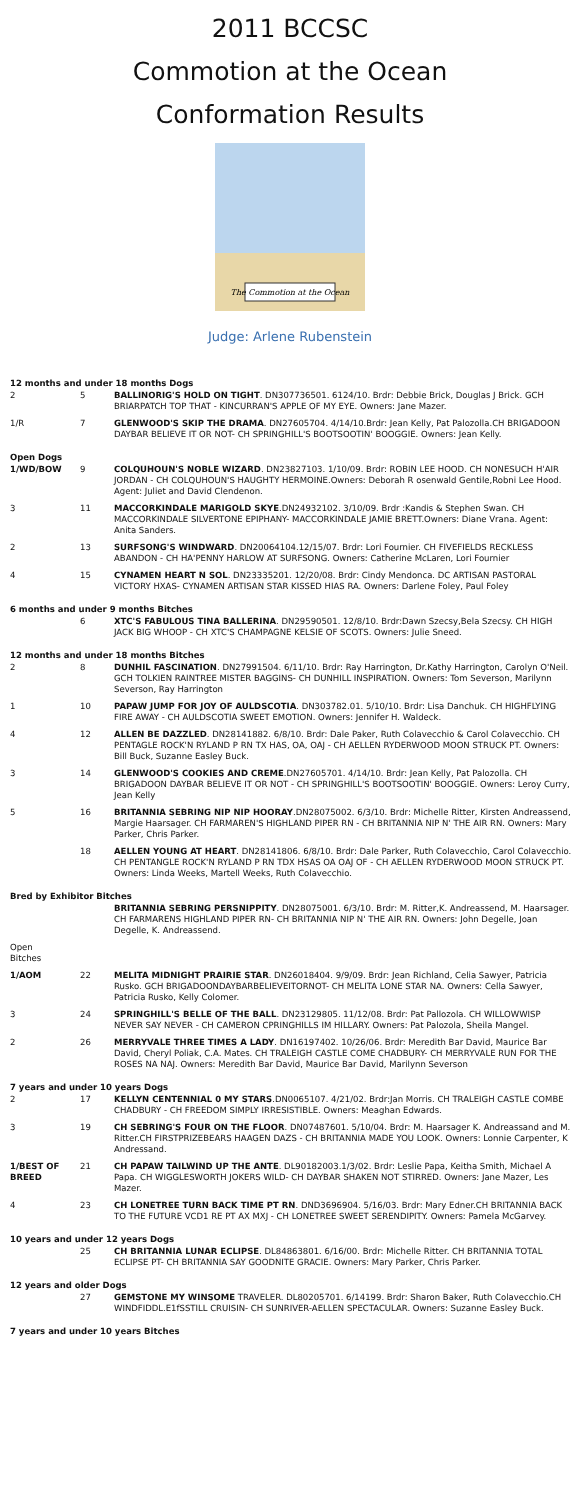2011 BCCSC
Commotion at the Ocean
Conformation Results
The Commotion at the Ocean
Judge: Arlene Rubenstein
| 12 months and under 18 months Dogs | | |
| 2 | 5 | BALLINORIG'S HOLD ON TIGHT . DN307736501. 6124/10. Brdr: Debbie Brick, Douglas J Brick. GCH BRIARPATCH TOP THAT - KINCURRAN'S APPLE OF MY EYE. Owners: Jane Mazer. |
| 1/R | 7 | GLENWOOD'S SKIP THE DRAMA . DN27605704. 4/14/10.Brdr: Jean Kelly, Pat Palozolla.CH BRIGADOON DAYBAR BELIEVE IT OR NOT- CH SPRINGHILL'S BOOTSOOTIN' BOOGGIE. Owners: Jean Kelly. |
| Open Dogs | | |
| 1/WD/BOW | 9 | COLQUHOUN'S NOBLE WIZARD . DN23827103. 1/10/09. Brdr: ROBIN LEE HOOD. CH NONESUCH H'AIR JORDAN - CH COLQUHOUN'S HAUGHTY HERMOINE.Owners: Deborah R osenwald Gentile,Robni Lee Hood. Agent: Juliet and David Clendenon. |
| 3 | 11 | MACCORKINDALE MARIGOLD SKYE .DN24932102. 3/10/09. Brdr :Kandis & Stephen Swan. CH MACCORKINDALE SILVERTONE EPIPHANY- MACCORKINDALE JAMIE BRETT.Owners: Diane Vrana. Agent: Anita Sanders. |
| 2 | 13 | SURFSONG'S WINDWARD . DN20064104.12/15/07. Brdr: Lori Fournier. CH FIVEFIELDS RECKLESS ABANDON - CH HA'PENNY HARLOW AT SURFSONG. Owners: Catherine McLaren, Lori Fournier |
| 4 | 15 | CYNAMEN HEART N SOL . DN23335201. 12/20/08. Brdr: Cindy Mendonca. DC ARTISAN PASTORAL VICTORY HXAS- CYNAMEN ARTISAN STAR KISSED HIAS RA. Owners: Darlene Foley, Paul Foley |
| 6 months and under 9 months Bitches | | |
| | 6 | XTC'S FABULOUS TINA BALLERINA . DN29590501. 12/8/10. Brdr:Dawn Szecsy,Bela Szecsy. CH HIGH JACK BIG WHOOP - CH XTC'S CHAMPAGNE KELSIE OF SCOTS. Owners: Julie Sneed. |
| 12 months and under 18 months Bitches | | |
| 2 | 8 | DUNHIL FASCINATION . DN27991504. 6/11/10. Brdr: Ray Harrington, Dr.Kathy Harrington, Carolyn O'Neil. GCH TOLKIEN RAINTREE MISTER BAGGINS- CH DUNHILL INSPIRATION. Owners: Tom Severson, Marilynn Severson, Ray Harrington |
| 1 | 10 | PAPAW JUMP FOR JOY OF AULDSCOTIA . DN303782.01. 5/10/10. Brdr: Lisa Danchuk. CH HIGHFLYING FIRE AWAY - CH AULDSCOTIA SWEET EMOTION. Owners: Jennifer H. Waldeck. |
| 4 | 12 | ALLEN BE DAZZLED . DN28141882. 6/8/10. Brdr: Dale Paker, Ruth Colavecchio & Carol Colavecchio. CH PENTAGLE ROCK'N RYLAND P RN TX HAS, OA, OAJ - CH AELLEN RYDERWOOD MOON STRUCK PT. Owners: Bill Buck, Suzanne Easley Buck. |
| 3 | 14 | GLENWOOD'S COOKIES AND CREME .DN27605701. 4/14/10. Brdr: Jean Kelly, Pat Palozolla. CH BRIGADOON DAYBAR BELIEVE IT OR NOT - CH SPRINGHILL'S BOOTSOOTIN' BOOGGIE. Owners: Leroy Curry, Jean Kelly |
| 5 | 16 | BRITANNIA SEBRING NIP NIP HOORAY .DN28075002. 6/3/10. Brdr: Michelle Ritter, Kirsten Andreassend, Margie Haarsager. CH FARMAREN'S HIGHLAND PIPER RN - CH BRITANNIA NIP N' THE AIR RN. Owners: Mary Parker, Chris Parker. |
| | 18 | AELLEN YOUNG AT HEART . DN28141806. 6/8/10. Brdr: Dale Parker, Ruth Colavecchio, Carol Colavecchio. CH PENTANGLE ROCK'N RYLAND P RN TDX HSAS OA OAJ OF - CH AELLEN RYDERWOOD MOON STRUCK PT. Owners: Linda Weeks, Martell Weeks, Ruth Colavecchio. |
| Bred by Exhibitor Bitches | | |
| | | BRITANNIA SEBRING PERSNIPPITY . DN28075001. 6/3/10. Brdr: M. Ritter,K. Andreassend, M. Haarsager. CH FARMARENS HIGHLAND PIPER RN- CH BRITANNIA NIP N' THE AIR RN. Owners: John Degelle, Joan Degelle, K. Andreassend. |
| Open Bitches | | |
| 1/AOM | 22 | MELITA MIDNIGHT PRAIRIE STAR . DN26018404. 9/9/09. Brdr: Jean Richland, Celia Sawyer, Patricia Rusko. GCH BRIGADOONDAYBARBELIEVEITORNOT- CH MELITA LONE STAR NA. Owners: Cella Sawyer, Patricia Rusko, Kelly Colomer. |
| 3 | 24 | SPRINGHILL'S BELLE OF THE BALL . DN23129805. 11/12/08. Brdr: Pat Pallozola. CH WILLOWWISP NEVER SAY NEVER - CH CAMERON CPRINGHILLS IM HILLARY. Owners: Pat Palozola, Sheila Mangel. |
| 2 | 26 | MERRYVALE THREE TIMES A LADY . DN16197402. 10/26/06. Brdr: Meredith Bar David, Maurice Bar David, Cheryl Poliak, C.A. Mates. CH TRALEIGH CASTLE COME CHADBURY- CH MERRYVALE RUN FOR THE ROSES NA NAJ. Owners: Meredith Bar David, Maurice Bar David, Marilynn Severson |
| 7 years and under 10 years Dogs | | |
| 2 | 17 | KELLYN CENTENNIAL 0 MY STARS .DN0065107. 4/21/02. Brdr:Jan Morris. CH TRALEIGH CASTLE COMBE CHADBURY - CH FREEDOM SIMPLY IRRESISTIBLE. Owners: Meaghan Edwards. |
| 3 | 19 | CH SEBRING'S FOUR ON THE FLOOR . DN07487601. 5/10/04. Brdr: M. Haarsager K. Andreassand and M. Ritter.CH FIRSTPRIZEBEARS HAAGEN DAZS - CH BRITANNIA MADE YOU LOOK. Owners: Lonnie Carpenter, K Andressand. |
| 1/BEST OF BREED | 21 | CH PAPAW TAILWIND UP THE ANTE . DL90182003.1/3/02. Brdr: Leslie Papa, Keitha Smith, Michael A Papa. CH WIGGLESWORTH JOKERS WILD- CH DAYBAR SHAKEN NOT STIRRED. Owners: Jane Mazer, Les Mazer. |
| 4 | 23 | CH LONETREE TURN BACK TIME PT RN . DND3696904. 5/16/03. Brdr: Mary Edner.CH BRITANNIA BACK TO THE FUTURE VCD1 RE PT AX MXJ - CH LONETREE SWEET SERENDIPITY. Owners: Pamela McGarvey. |
| 10 years and under 12 years Dogs | | |
| | 25 | CH BRITANNIA LUNAR ECLIPSE . DL84863801. 6/16/00. Brdr: Michelle Ritter. CH BRITANNIA TOTAL ECLIPSE PT- CH BRITANNIA SAY GOODNITE GRACIE. Owners: Mary Parker, Chris Parker. |
| 12 years and older Dogs | | |
| | 27 | GEMSTONE MY WINSOME TRAVELER. DL80205701. 6/14199. Brdr: Sharon Baker, Ruth Colavecchio.CH WINDFIDDL.E1fSSTILL CRUISIN- CH SUNRIVER-AELLEN SPECTACULAR. Owners: Suzanne Easley Buck. |
| 7 years and under 10 years Bitches | | |